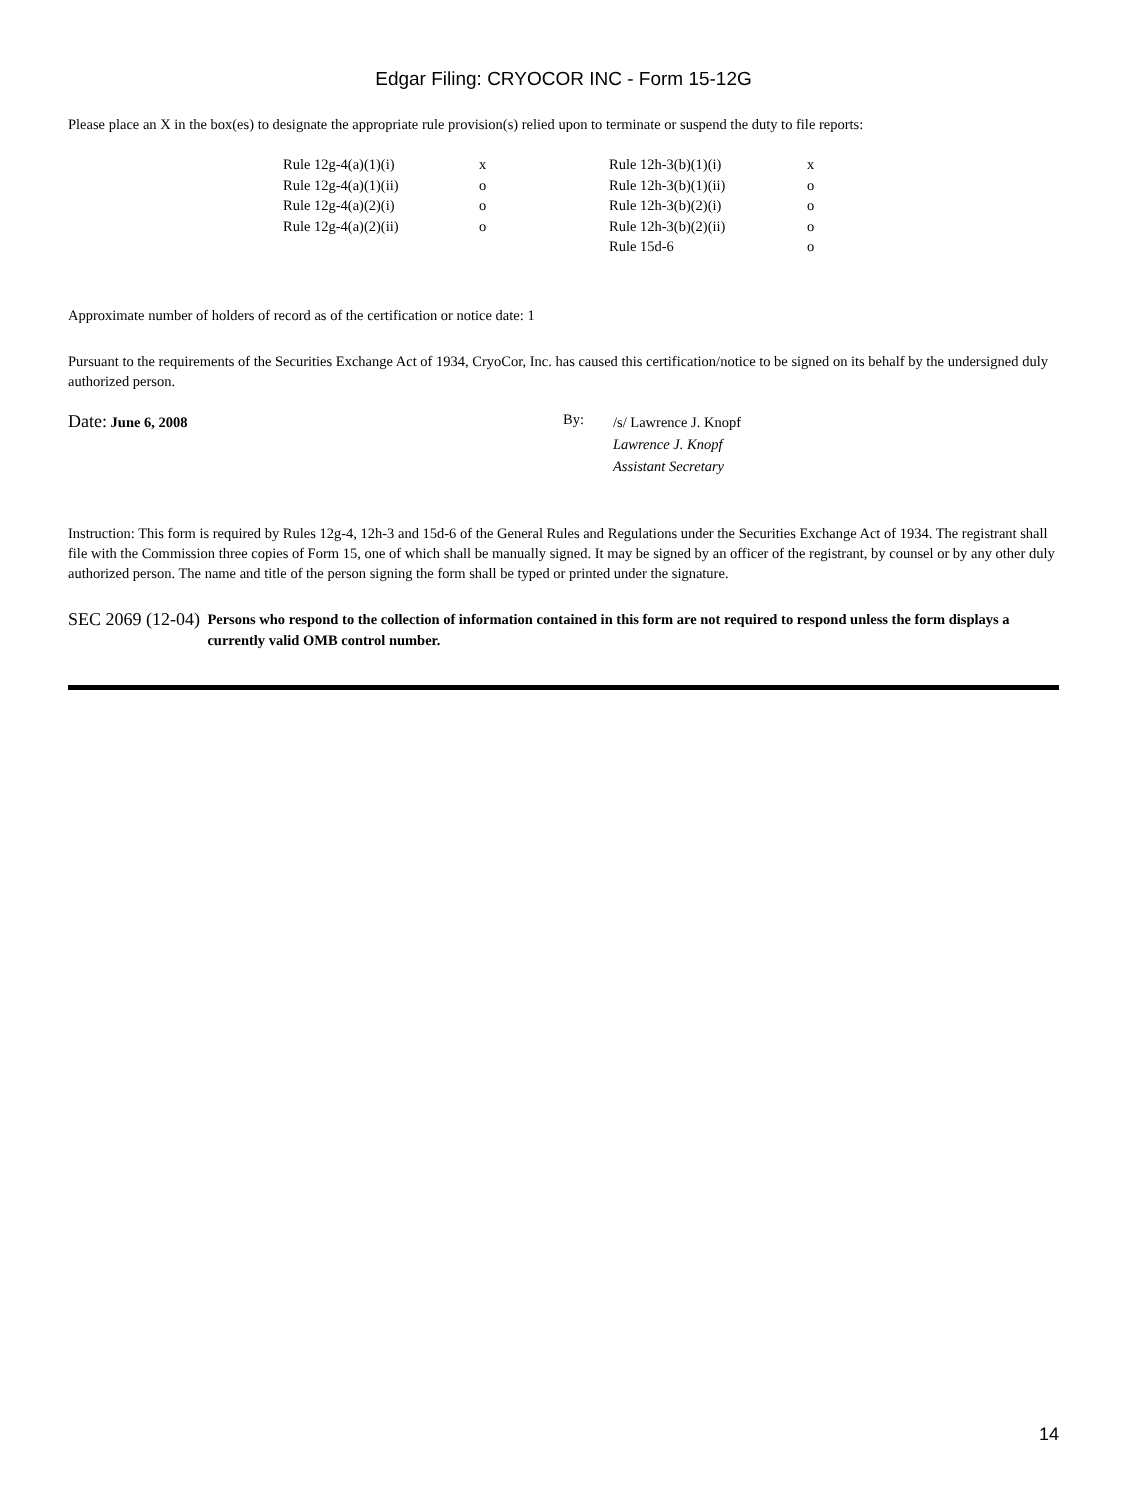Edgar Filing: CRYOCOR INC - Form 15-12G
Please place an X in the box(es) to designate the appropriate rule provision(s) relied upon to terminate or suspend the duty to file reports:
| Rule 12g-4(a)(1)(i) | x | Rule 12h-3(b)(1)(i) | x |
| Rule 12g-4(a)(1)(ii) | o | Rule 12h-3(b)(1)(ii) | o |
| Rule 12g-4(a)(2)(i) | o | Rule 12h-3(b)(2)(i) | o |
| Rule 12g-4(a)(2)(ii) | o | Rule 12h-3(b)(2)(ii) | o |
| | | Rule 15d-6 | o |
Approximate number of holders of record as of the certification or notice date: 1
Pursuant to the requirements of the Securities Exchange Act of 1934, CryoCor, Inc. has caused this certification/notice to be signed on its behalf by the undersigned duly authorized person.
Date: June 6, 2008 By:
/s/ Lawrence J. Knopf
Lawrence J. Knopf
Assistant Secretary
Instruction: This form is required by Rules 12g-4, 12h-3 and 15d-6 of the General Rules and Regulations under the Securities Exchange Act of 1934. The registrant shall file with the Commission three copies of Form 15, one of which shall be manually signed. It may be signed by an officer of the registrant, by counsel or by any other duly authorized person. The name and title of the person signing the form shall be typed or printed under the signature.
SEC 2069 (12-04)
Persons who respond to the collection of information contained in this form are not required to respond unless the form displays a currently valid OMB control number.
14